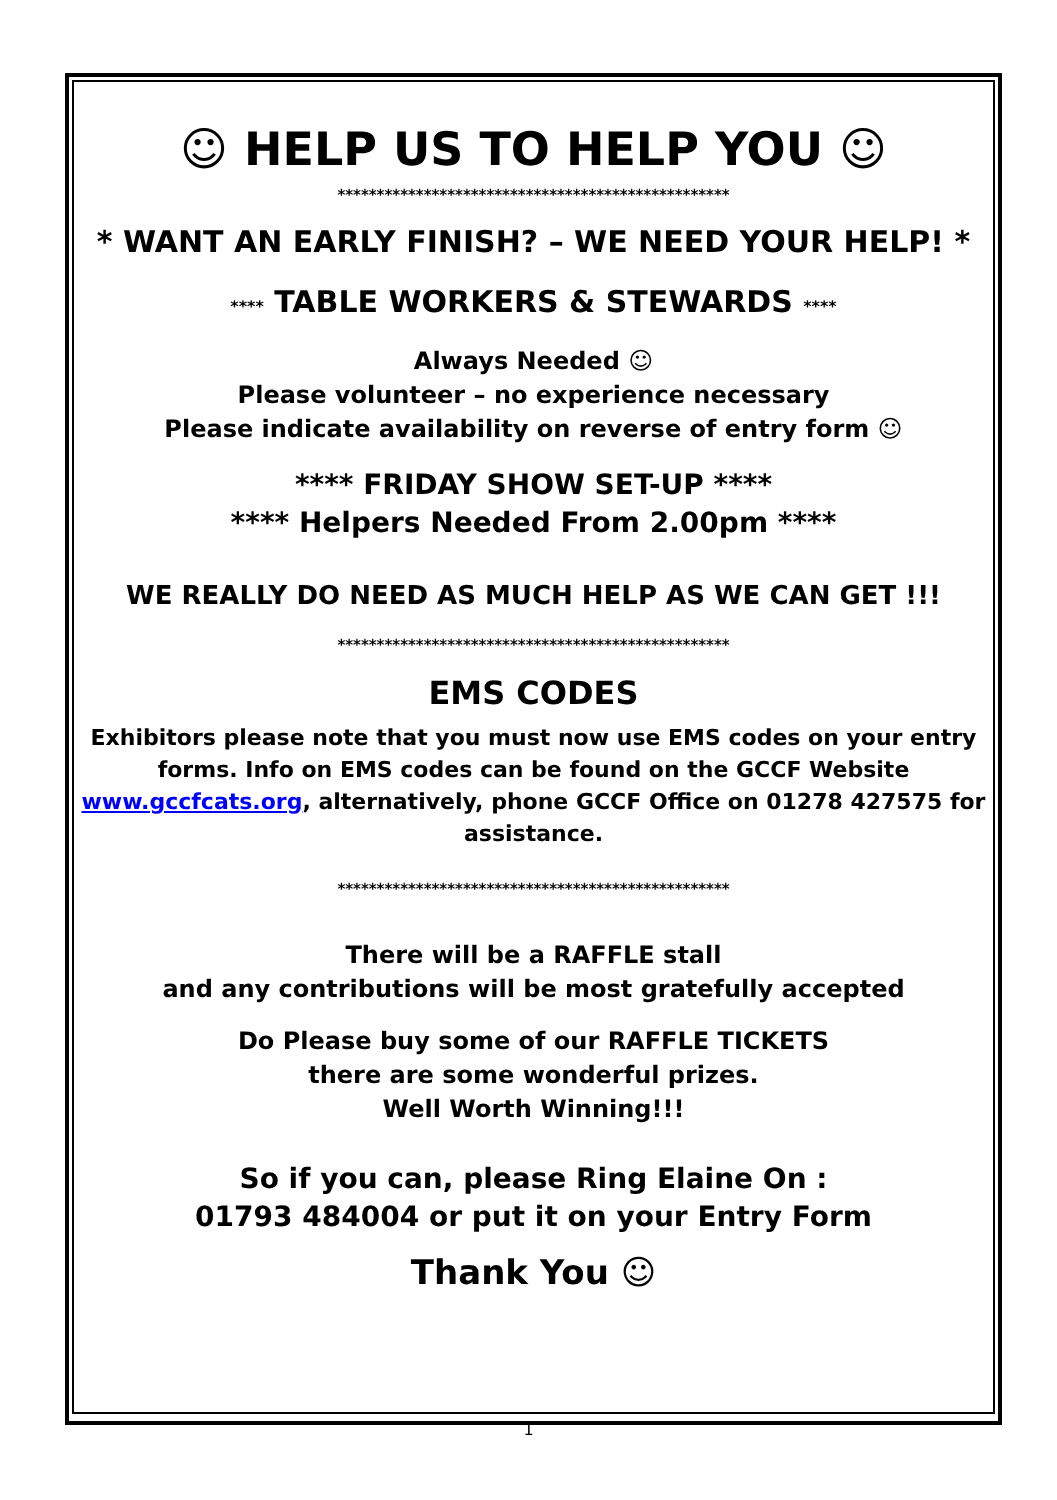☺ HELP US TO HELP YOU ☺
**************************************************
* WANT AN EARLY FINISH? – WE NEED YOUR HELP! *
**** TABLE WORKERS & STEWARDS ****
Always Needed ☺
Please volunteer – no experience necessary
Please indicate availability on reverse of entry form ☺
**** FRIDAY SHOW SET-UP ****
**** Helpers Needed From 2.00pm ****
WE REALLY DO NEED AS MUCH HELP AS WE CAN GET !!!
**************************************************
EMS CODES
Exhibitors please note that you must now use EMS codes on your entry forms. Info on EMS codes can be found on the GCCF Website www.gccfcats.org, alternatively, phone GCCF Office on 01278 427575 for assistance.
**************************************************
There will be a RAFFLE stall
and any contributions will be most gratefully accepted
Do Please buy some of our RAFFLE TICKETS
there are some wonderful prizes.
Well Worth Winning!!!
So if you can, please Ring Elaine On :
01793 484004 or put it on your Entry Form
Thank You ☺
1